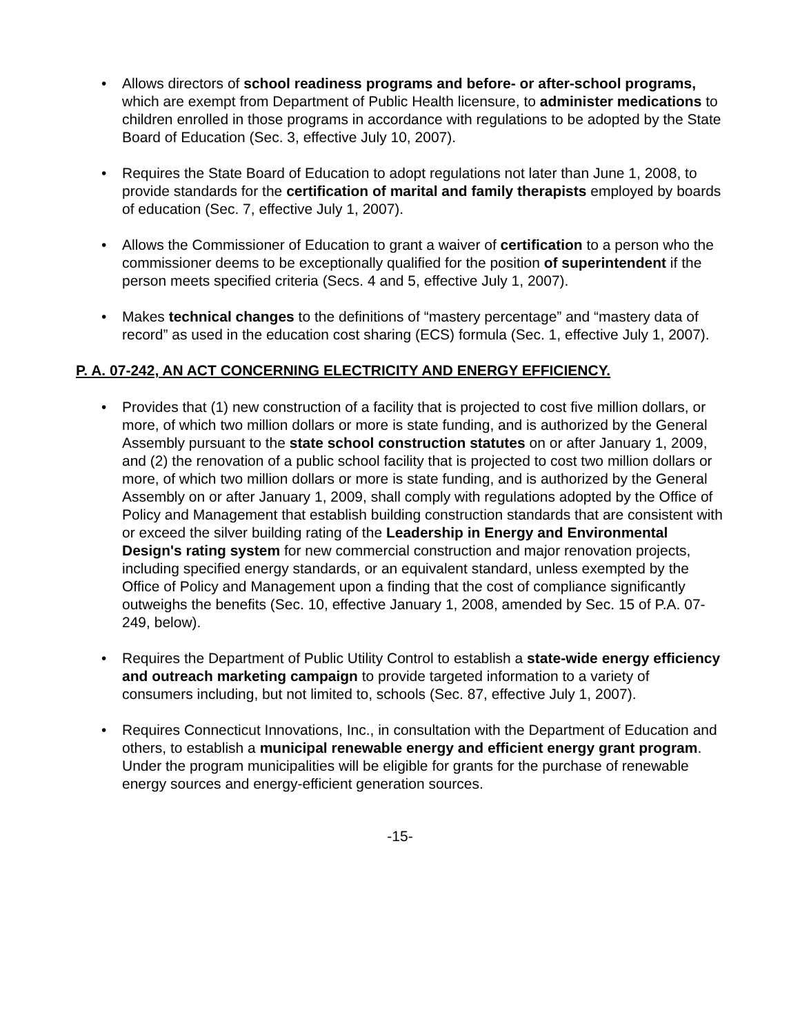• Allows directors of school readiness programs and before- or after-school programs, which are exempt from Department of Public Health licensure, to administer medications to children enrolled in those programs in accordance with regulations to be adopted by the State Board of Education (Sec. 3, effective July 10, 2007).
• Requires the State Board of Education to adopt regulations not later than June 1, 2008, to provide standards for the certification of marital and family therapists employed by boards of education (Sec. 7, effective July 1, 2007).
• Allows the Commissioner of Education to grant a waiver of certification to a person who the commissioner deems to be exceptionally qualified for the position of superintendent if the person meets specified criteria (Secs. 4 and 5, effective July 1, 2007).
• Makes technical changes to the definitions of “mastery percentage” and “mastery data of record” as used in the education cost sharing (ECS) formula (Sec. 1, effective July 1, 2007).
P. A. 07-242, AN ACT CONCERNING ELECTRICITY AND ENERGY EFFICIENCY.
• Provides that (1) new construction of a facility that is projected to cost five million dollars, or more, of which two million dollars or more is state funding, and is authorized by the General Assembly pursuant to the state school construction statutes on or after January 1, 2009, and (2) the renovation of a public school facility that is projected to cost two million dollars or more, of which two million dollars or more is state funding, and is authorized by the General Assembly on or after January 1, 2009, shall comply with regulations adopted by the Office of Policy and Management that establish building construction standards that are consistent with or exceed the silver building rating of the Leadership in Energy and Environmental Design's rating system for new commercial construction and major renovation projects, including specified energy standards, or an equivalent standard, unless exempted by the Office of Policy and Management upon a finding that the cost of compliance significantly outweighs the benefits (Sec. 10, effective January 1, 2008, amended by Sec. 15 of P.A. 07-249, below).
• Requires the Department of Public Utility Control to establish a state-wide energy efficiency and outreach marketing campaign to provide targeted information to a variety of consumers including, but not limited to, schools (Sec. 87, effective July 1, 2007).
• Requires Connecticut Innovations, Inc., in consultation with the Department of Education and others, to establish a municipal renewable energy and efficient energy grant program. Under the program municipalities will be eligible for grants for the purchase of renewable energy sources and energy-efficient generation sources.
-15-